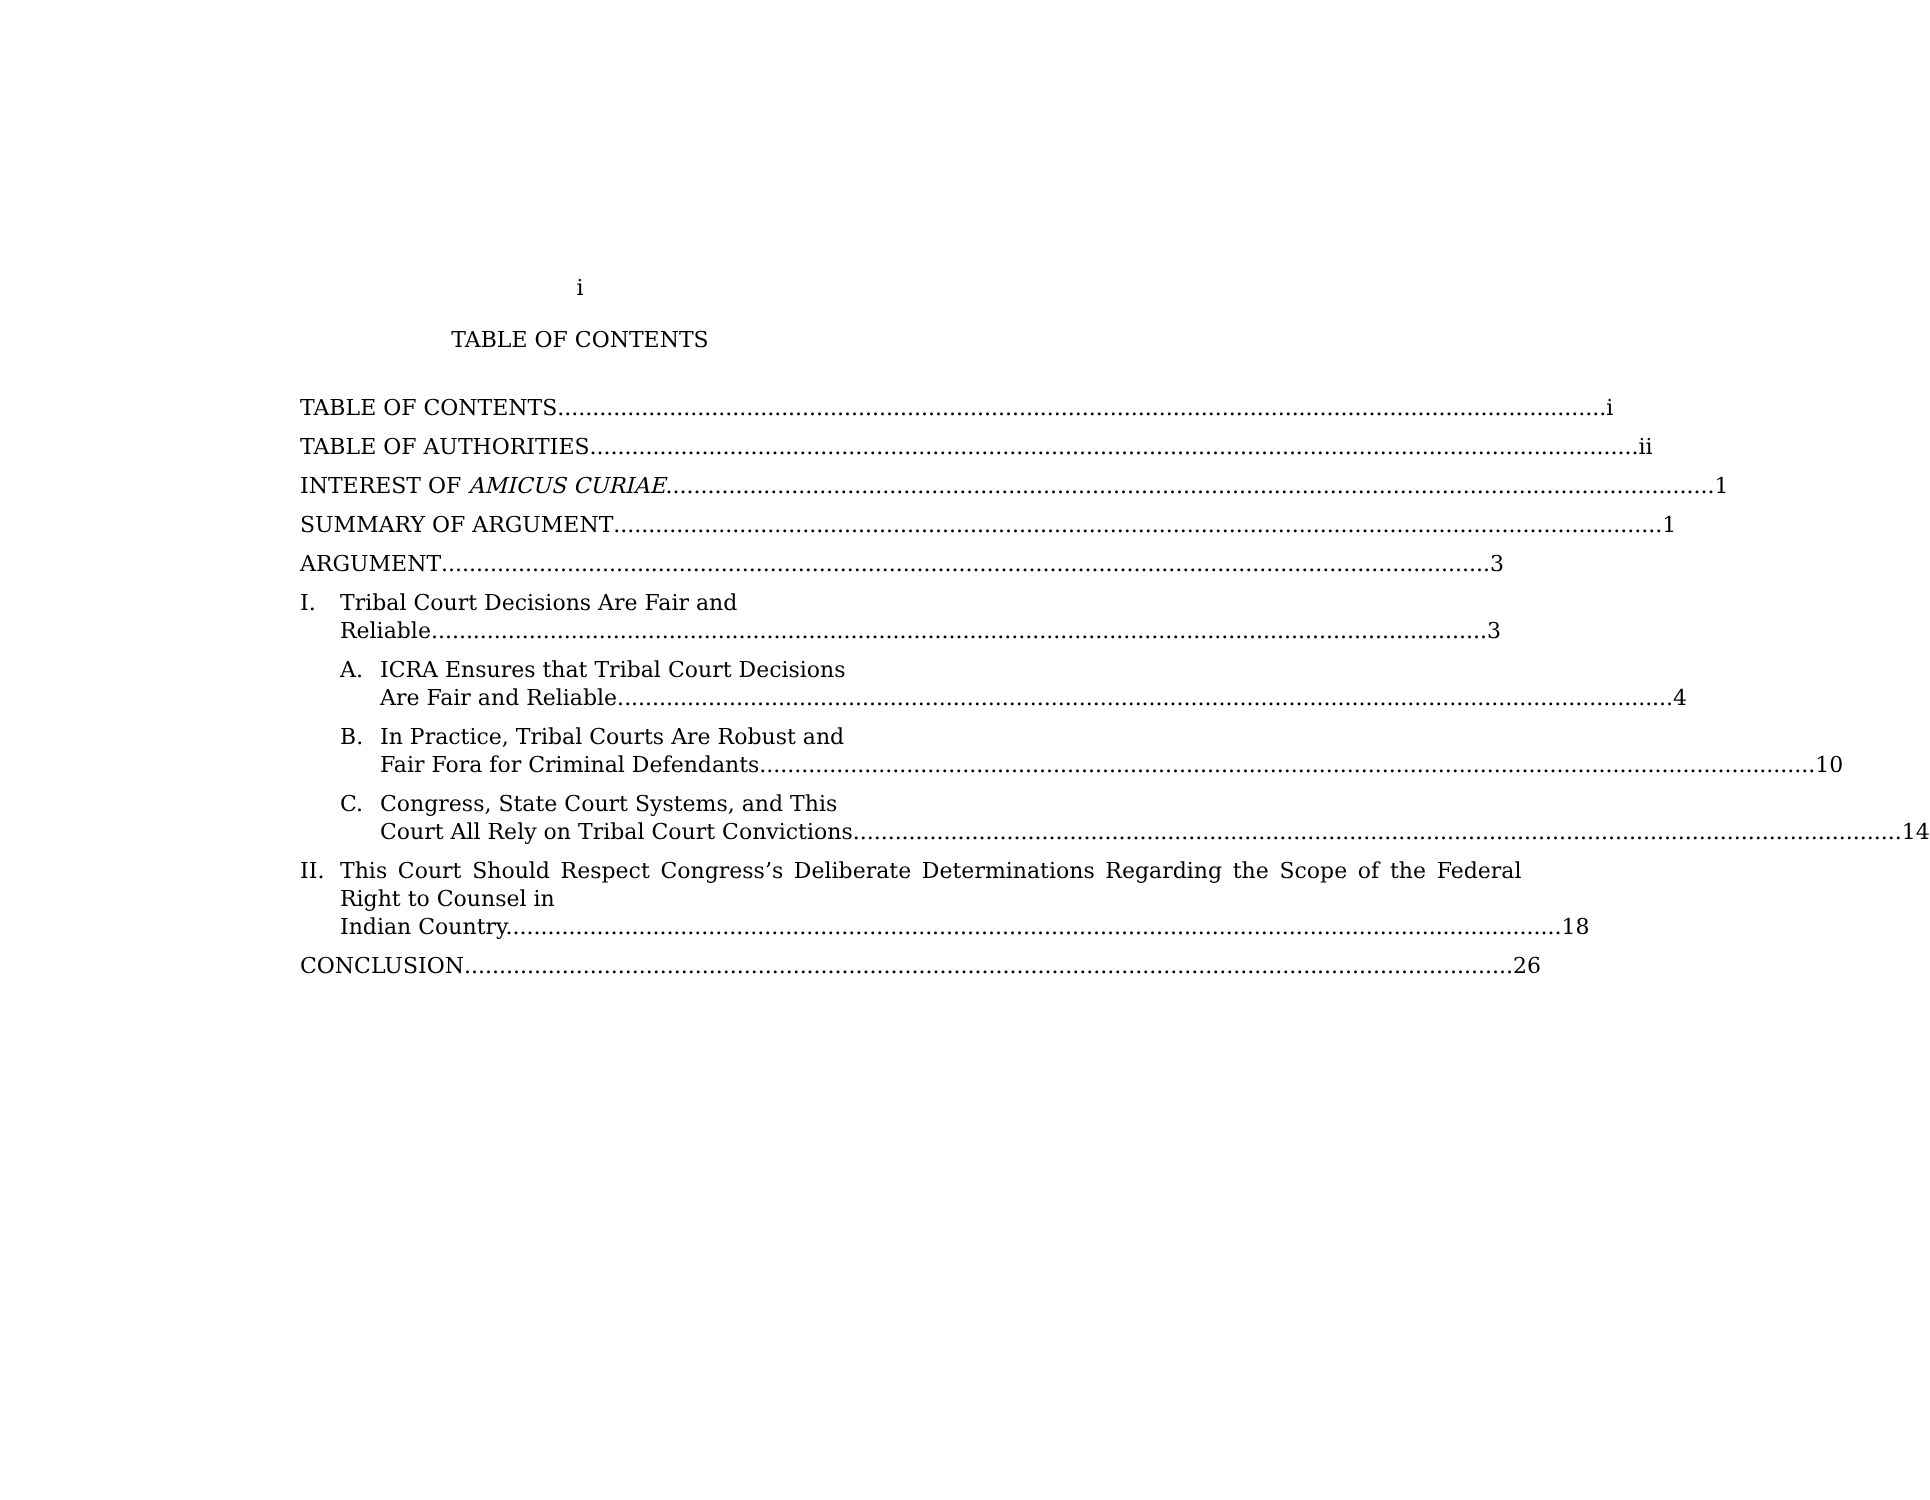i
TABLE OF CONTENTS
TABLE OF CONTENTS i
TABLE OF AUTHORITIES ii
INTEREST OF AMICUS CURIAE 1
SUMMARY OF ARGUMENT 1
ARGUMENT 3
I. Tribal Court Decisions Are Fair and
Reliable. 3
A. ICRA Ensures that Tribal Court Decisions
Are Fair and Reliable. 4
B. In Practice, Tribal Courts Are Robust and
Fair Fora for Criminal Defendants. 10
C. Congress, State Court Systems, and This
Court All Rely on Tribal Court Convictions 14
II. This Court Should Respect Congress’s Deliberate Determinations Regarding the Scope of the Federal Right to Counsel in
Indian Country. 18
CONCLUSION 26